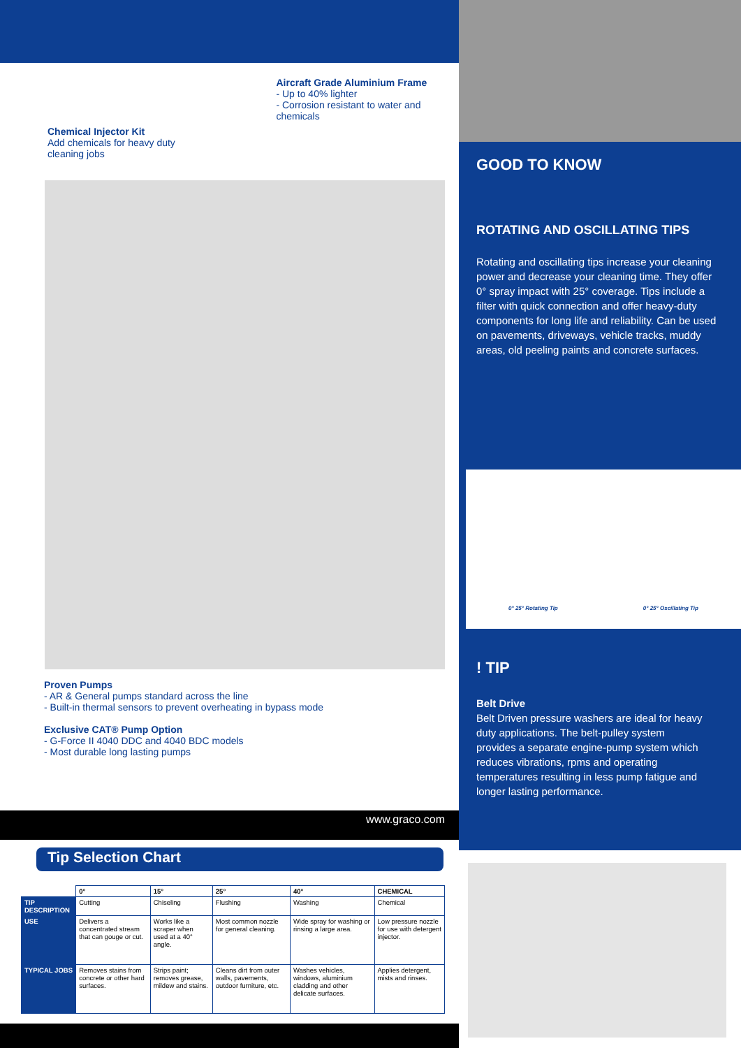Chemical Injector Kit
Add chemicals for heavy duty cleaning jobs
Aircraft Grade Aluminium Frame
- Up to 40% lighter
- Corrosion resistant to water and chemicals
Proven Pumps
- AR & General pumps standard across the line
- Built-in thermal sensors to prevent overheating in bypass mode
Exclusive CAT® Pump Option
- G-Force II 4040 DDC and 4040 BDC models
- Most durable long lasting pumps
www.graco.com
Tip Selection Chart
| | 0° | 15° | 25° | 40° | CHEMICAL |
| --- | --- | --- | --- | --- | --- |
| TIP DESCRIPTION | Cutting | Chiseling | Flushing | Washing | Chemical |
| USE | Delivers a concentrated stream that can gouge or cut. | Works like a scraper when used at a 40° angle. | Most common nozzle for general cleaning. | Wide spray for washing or rinsing a large area. | Low pressure nozzle for use with detergent injector. |
| TYPICAL JOBS | Removes stains from concrete or other hard surfaces. | Strips paint; removes grease, mildew and stains. | Cleans dirt from outer walls, pavements, outdoor furniture, etc. | Washes vehicles, windows, aluminium cladding and other delicate surfaces. | Applies detergent, mists and rinses. |
GOOD TO KNOW
ROTATING AND OSCILLATING TIPS
Rotating and oscillating tips increase your cleaning power and decrease your cleaning time. They offer 0° spray impact with 25° coverage. Tips include a filter with quick connection and offer heavy-duty components for long life and reliability. Can be used on pavements, driveways, vehicle tracks, muddy areas, old peeling paints and concrete surfaces.
0° 25° Rotating Tip 0° 25° Oscillating Tip
! TIP
Belt Drive
Belt Driven pressure washers are ideal for heavy duty applications. The belt-pulley system provides a separate engine-pump system which reduces vibrations, rpms and operating temperatures resulting in less pump fatigue and longer lasting performance.